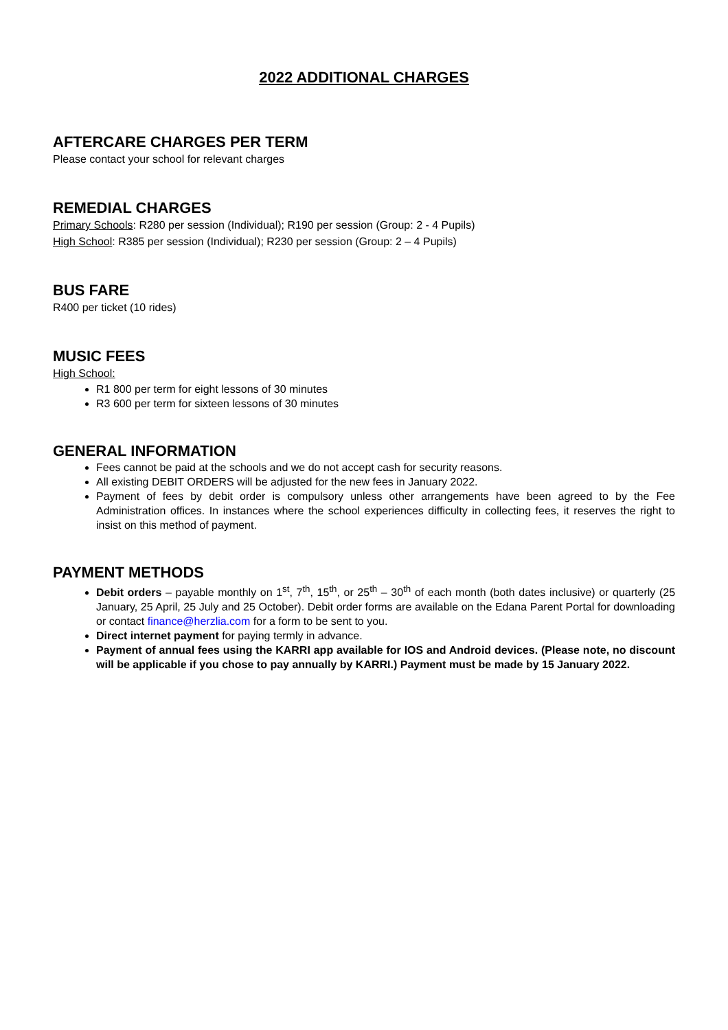2022 ADDITIONAL CHARGES
AFTERCARE CHARGES PER TERM
Please contact your school for relevant charges
REMEDIAL CHARGES
Primary Schools: R280 per session (Individual); R190 per session (Group: 2 - 4 Pupils)
High School: R385 per session (Individual); R230 per session (Group: 2 – 4 Pupils)
BUS FARE
R400 per ticket (10 rides)
MUSIC FEES
High School:
R1 800 per term for eight lessons of 30 minutes
R3 600 per term for sixteen lessons of 30 minutes
GENERAL INFORMATION
Fees cannot be paid at the schools and we do not accept cash for security reasons.
All existing DEBIT ORDERS will be adjusted for the new fees in January 2022.
Payment of fees by debit order is compulsory unless other arrangements have been agreed to by the Fee Administration offices. In instances where the school experiences difficulty in collecting fees, it reserves the right to insist on this method of payment.
PAYMENT METHODS
Debit orders – payable monthly on 1<sup>st</sup>, 7<sup>th</sup>, 15<sup>th</sup>, or 25<sup>th</sup> – 30<sup>th</sup> of each month (both dates inclusive) or quarterly (25 January, 25 April, 25 July and 25 October). Debit order forms are available on the Edana Parent Portal for downloading or contact finance@herzlia.com for a form to be sent to you.
Direct internet payment for paying termly in advance.
Payment of annual fees using the KARRI app available for IOS and Android devices. (Please note, no discount will be applicable if you chose to pay annually by KARRI.) Payment must be made by 15 January 2022.